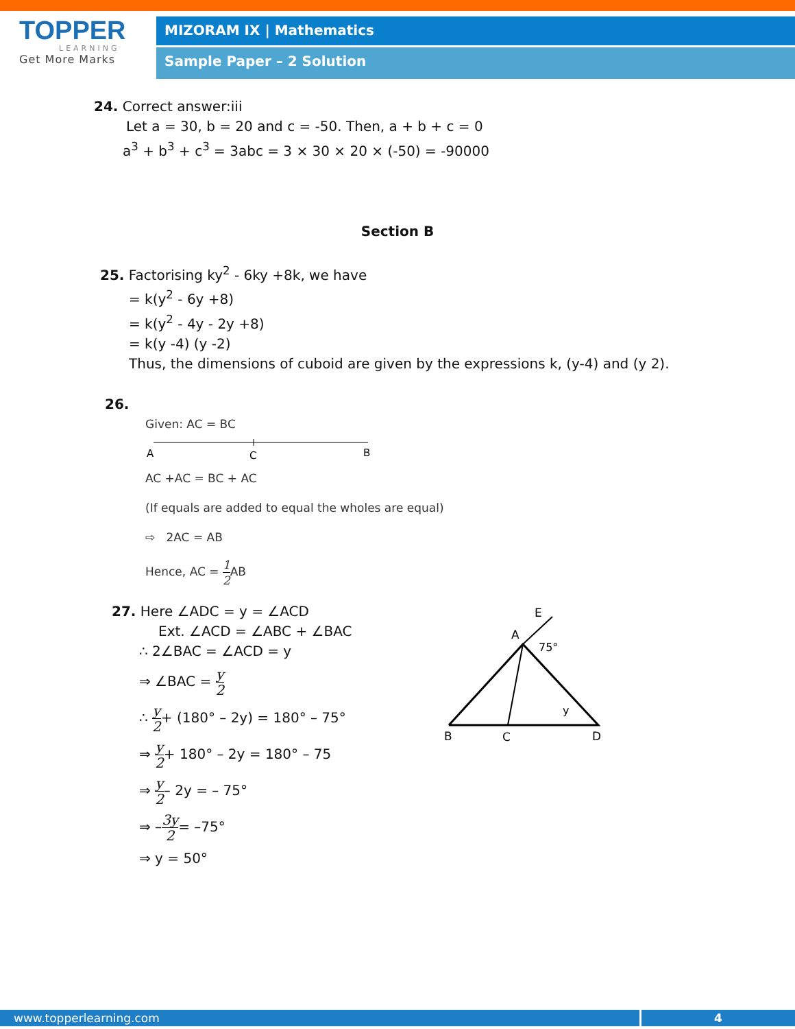TOPPER
LEARNING
Get More Marks
MIZORAM IX | Mathematics
Sample Paper – 2 Solution
24. Correct answer:iii
Let a = 30, b = 20 and c = -50. Then, a + b + c = 0
a<sup>3</sup> + b<sup>3</sup> + c<sup>3</sup> = 3abc = 3 × 30 × 20 × (-50) = -90000
Section B
25. Factorising ky<sup>2</sup> - 6ky +8k, we have
= k(y<sup>2</sup> - 6y +8)
= k(y<sup>2</sup> - 4y - 2y +8)
= k(y -4) (y -2)
Thus, the dimensions of cuboid are given by the expressions k, (y-4) and (y 2).
26.
Given: AC = BC
A
C
B
AC +AC = BC + AC
(If equals are added to equal the wholes are equal)
⇨ 2AC = AB
Hence, AC = 1 2 AB
27. Here ∠ADC = y = ∠ACD
Ext. ∠ACD = ∠ABC + ∠BAC
∴ 2∠BAC = ∠ACD = y
⇒ ∠BAC = y 2
∴ y 2+ (180° – 2y) = 180° – 75°
⇒ y 2+ 180° – 2y = 180° – 75
⇒ y 2– 2y = – 75°
⇒ –3y 2= –75°
⇒ y = 50°
E
A
75°
y
B
C
D
www.topperlearning.com 4